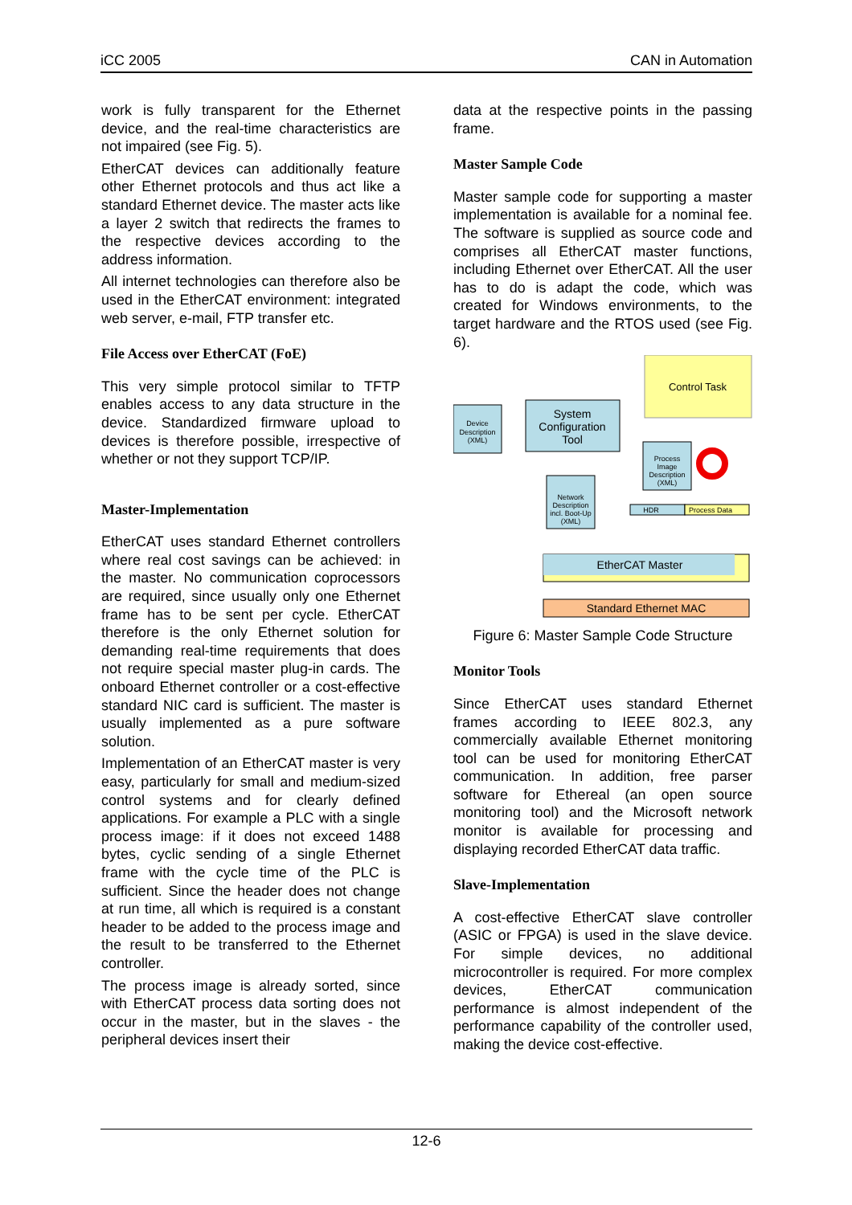iCC 2005 CAN in Automation
work is fully transparent for the Ethernet device, and the real-time characteristics are not impaired (see Fig. 5).
EtherCAT devices can additionally feature other Ethernet protocols and thus act like a standard Ethernet device. The master acts like a layer 2 switch that redirects the frames to the respective devices according to the address information.
All internet technologies can therefore also be used in the EtherCAT environment: integrated web server, e-mail, FTP transfer etc.
File Access over EtherCAT (FoE)
This very simple protocol similar to TFTP enables access to any data structure in the device. Standardized firmware upload to devices is therefore possible, irrespective of whether or not they support TCP/IP.
Master-Implementation
EtherCAT uses standard Ethernet controllers where real cost savings can be achieved: in the master. No communication coprocessors are required, since usually only one Ethernet frame has to be sent per cycle. EtherCAT therefore is the only Ethernet solution for demanding real-time requirements that does not require special master plug-in cards. The onboard Ethernet controller or a cost-effective standard NIC card is sufficient. The master is usually implemented as a pure software solution.
Implementation of an EtherCAT master is very easy, particularly for small and medium-sized control systems and for clearly defined applications. For example a PLC with a single process image: if it does not exceed 1488 bytes, cyclic sending of a single Ethernet frame with the cycle time of the PLC is sufficient. Since the header does not change at run time, all which is required is a constant header to be added to the process image and the result to be transferred to the Ethernet controller.
The process image is already sorted, since with EtherCAT process data sorting does not occur in the master, but in the slaves - the peripheral devices insert their
data at the respective points in the passing frame.
Master Sample Code
Master sample code for supporting a master implementation is available for a nominal fee. The software is supplied as source code and comprises all EtherCAT master functions, including Ethernet over EtherCAT. All the user has to do is adapt the code, which was created for Windows environments, to the target hardware and the RTOS used (see Fig. 6).
Control Task
Device
Description
(XML)
System
Configuration
Tool
Process
Image
Description
(XML)
Network
Description
incl. Boot-Up
(XML)
HDR
Process Data
EtherCAT Master
Standard Ethernet MAC
Figure 6: Master Sample Code Structure
Monitor Tools
Since EtherCAT uses standard Ethernet frames according to IEEE 802.3, any commercially available Ethernet monitoring tool can be used for monitoring EtherCAT communication. In addition, free parser software for Ethereal (an open source monitoring tool) and the Microsoft network monitor is available for processing and displaying recorded EtherCAT data traffic.
Slave-Implementation
A cost-effective EtherCAT slave controller (ASIC or FPGA) is used in the slave device. For simple devices, no additional microcontroller is required. For more complex devices, EtherCAT communication performance is almost independent of the performance capability of the controller used, making the device cost-effective.
12-6